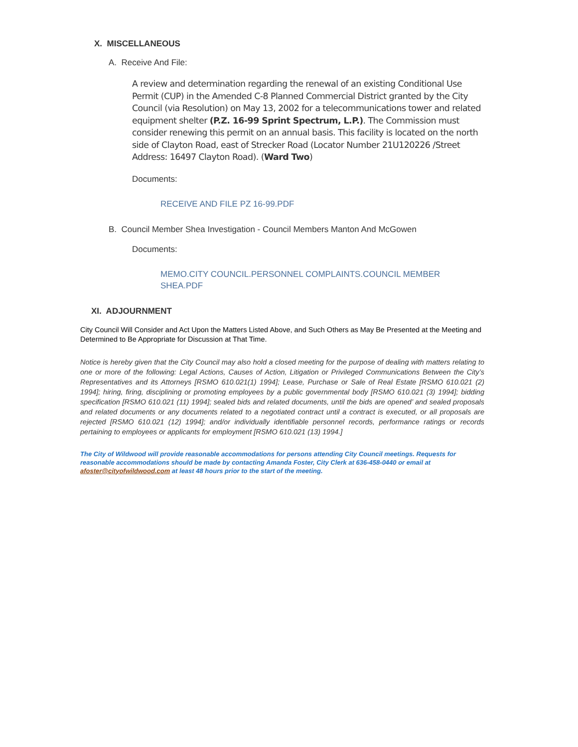X. MISCELLANEOUS
A. Receive And File:
A review and determination regarding the renewal of an existing Conditional Use Permit (CUP) in the Amended C-8 Planned Commercial District granted by the City Council (via Resolution) on May 13, 2002 for a telecommunications tower and related equipment shelter (P.Z. 16-99 Sprint Spectrum, L.P.). The Commission must consider renewing this permit on an annual basis. This facility is located on the north side of Clayton Road, east of Strecker Road (Locator Number 21U120226 /Street Address: 16497 Clayton Road). (Ward Two)
Documents:
RECEIVE AND FILE PZ 16-99.PDF
B. Council Member Shea Investigation - Council Members Manton And McGowen
Documents:
MEMO.CITY COUNCIL.PERSONNEL COMPLAINTS.COUNCIL MEMBER SHEA.PDF
XI. ADJOURNMENT
City Council Will Consider and Act Upon the Matters Listed Above, and Such Others as May Be Presented at the Meeting and Determined to Be Appropriate for Discussion at That Time.
Notice is hereby given that the City Council may also hold a closed meeting for the purpose of dealing with matters relating to one or more of the following: Legal Actions, Causes of Action, Litigation or Privileged Communications Between the City’s Representatives and its Attorneys [RSMO 610.021(1) 1994]; Lease, Purchase or Sale of Real Estate [RSMO 610.021 (2) 1994]; hiring, firing, disciplining or promoting employees by a public governmental body [RSMO 610.021 (3) 1994]; bidding specification [RSMO 610.021 (11) 1994]; sealed bids and related documents, until the bids are opened’ and sealed proposals and related documents or any documents related to a negotiated contract until a contract is executed, or all proposals are rejected [RSMO 610.021 (12) 1994]; and/or individually identifiable personnel records, performance ratings or records pertaining to employees or applicants for employment [RSMO 610.021 (13) 1994.]
The City of Wildwood will provide reasonable accommodations for persons attending City Council meetings. Requests for reasonable accommodations should be made by contacting Amanda Foster, City Clerk at 636-458-0440 or email at afoster@cityofwildwood.com at least 48 hours prior to the start of the meeting.